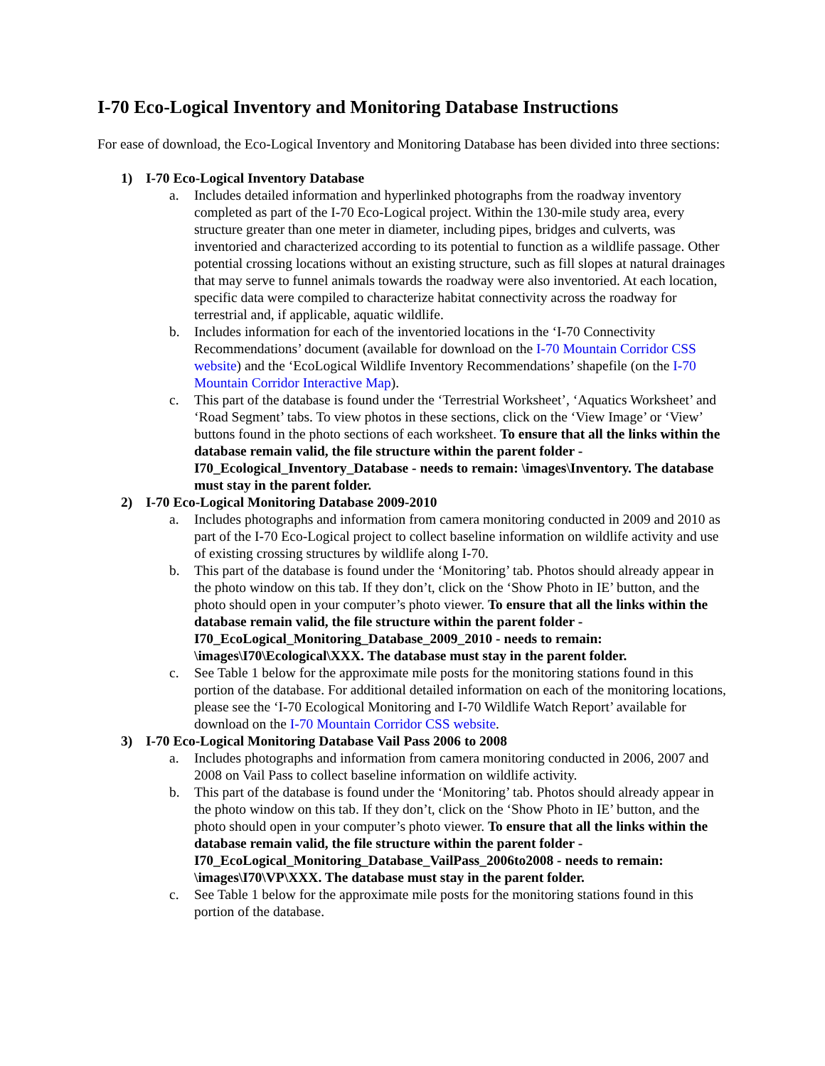I-70 Eco-Logical Inventory and Monitoring Database Instructions
For ease of download, the Eco-Logical Inventory and Monitoring Database has been divided into three sections:
1) I-70 Eco-Logical Inventory Database
a. Includes detailed information and hyperlinked photographs from the roadway inventory completed as part of the I-70 Eco-Logical project. Within the 130-mile study area, every structure greater than one meter in diameter, including pipes, bridges and culverts, was inventoried and characterized according to its potential to function as a wildlife passage. Other potential crossing locations without an existing structure, such as fill slopes at natural drainages that may serve to funnel animals towards the roadway were also inventoried. At each location, specific data were compiled to characterize habitat connectivity across the roadway for terrestrial and, if applicable, aquatic wildlife.
b. Includes information for each of the inventoried locations in the ‘I-70 Connectivity Recommendations’ document (available for download on the I-70 Mountain Corridor CSS website) and the ‘EcoLogical Wildlife Inventory Recommendations’ shapefile (on the I-70 Mountain Corridor Interactive Map).
c. This part of the database is found under the ‘Terrestrial Worksheet’, ‘Aquatics Worksheet’ and ‘Road Segment’ tabs. To view photos in these sections, click on the ‘View Image’ or ‘View’ buttons found in the photo sections of each worksheet. To ensure that all the links within the database remain valid, the file structure within the parent folder - I70_Ecological_Inventory_Database - needs to remain: \images\Inventory. The database must stay in the parent folder.
2) I-70 Eco-Logical Monitoring Database 2009-2010
a. Includes photographs and information from camera monitoring conducted in 2009 and 2010 as part of the I-70 Eco-Logical project to collect baseline information on wildlife activity and use of existing crossing structures by wildlife along I-70.
b. This part of the database is found under the ‘Monitoring’ tab. Photos should already appear in the photo window on this tab. If they don’t, click on the ‘Show Photo in IE’ button, and the photo should open in your computer’s photo viewer. To ensure that all the links within the database remain valid, the file structure within the parent folder - I70_EcoLogical_Monitoring_Database_2009_2010 - needs to remain: \images\I70\Ecological\XXX. The database must stay in the parent folder.
c. See Table 1 below for the approximate mile posts for the monitoring stations found in this portion of the database. For additional detailed information on each of the monitoring locations, please see the ‘I-70 Ecological Monitoring and I-70 Wildlife Watch Report’ available for download on the I-70 Mountain Corridor CSS website.
3) I-70 Eco-Logical Monitoring Database Vail Pass 2006 to 2008
a. Includes photographs and information from camera monitoring conducted in 2006, 2007 and 2008 on Vail Pass to collect baseline information on wildlife activity.
b. This part of the database is found under the ‘Monitoring’ tab. Photos should already appear in the photo window on this tab. If they don’t, click on the ‘Show Photo in IE’ button, and the photo should open in your computer’s photo viewer. To ensure that all the links within the database remain valid, the file structure within the parent folder - I70_EcoLogical_Monitoring_Database_VailPass_2006to2008 - needs to remain: \images\I70\VP\XXX. The database must stay in the parent folder.
c. See Table 1 below for the approximate mile posts for the monitoring stations found in this portion of the database.